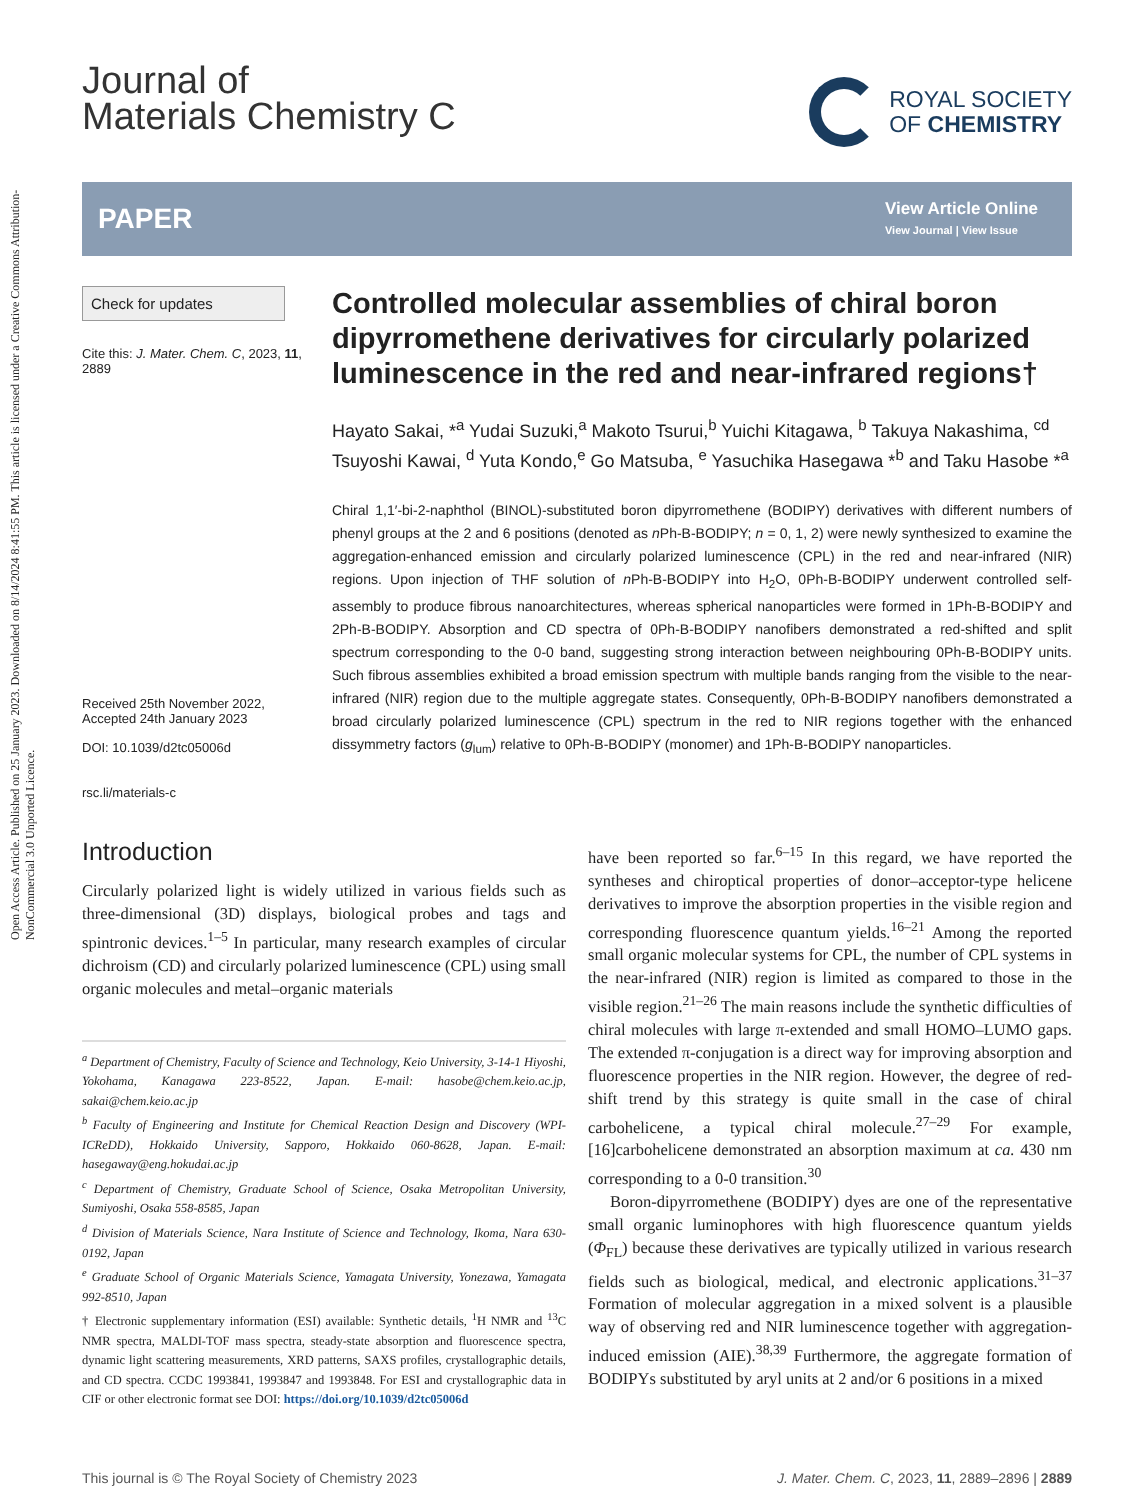Open Access Article. Published on 25 January 2023. Downloaded on 8/14/2024 8:41:55 PM. This article is licensed under a Creative Commons Attribution-NonCommercial 3.0 Unported Licence.
Journal of
Materials Chemistry C
ROYAL SOCIETY
OF CHEMISTRY
PAPER
View Article Online
View Journal | View Issue
Check for updates
Cite this: J. Mater. Chem. C, 2023, 11, 2889
Received 25th November 2022,
Accepted 24th January 2023
DOI: 10.1039/d2tc05006d
rsc.li/materials-c
Controlled molecular assemblies of chiral boron dipyrromethene derivatives for circularly polarized luminescence in the red and near-infrared regions†
Hayato Sakai, *<sup>a</sup> Yudai Suzuki,<sup>a</sup> Makoto Tsurui,<sup>b</sup> Yuichi Kitagawa, <sup>b</sup> Takuya Nakashima, <sup>cd</sup> Tsuyoshi Kawai, <sup>d</sup> Yuta Kondo,<sup>e</sup> Go Matsuba, <sup>e</sup> Yasuchika Hasegawa *<sup>b</sup> and Taku Hasobe *<sup>a</sup>
Chiral 1,1′-bi-2-naphthol (BINOL)-substituted boron dipyrromethene (BODIPY) derivatives with different numbers of phenyl groups at the 2 and 6 positions (denoted as n Ph-B-BODIPY; n = 0, 1, 2) were newly synthesized to examine the aggregation-enhanced emission and circularly polarized luminescence (CPL) in the red and near-infrared (NIR) regions. Upon injection of THF solution of n Ph-B-BODIPY into H<sub>2</sub>O, 0Ph-B-BODIPY underwent controlled self-assembly to produce fibrous nanoarchitectures, whereas spherical nanoparticles were formed in 1Ph-B-BODIPY and 2Ph-B-BODIPY. Absorption and CD spectra of 0Ph-B-BODIPY nanofibers demonstrated a red-shifted and split spectrum corresponding to the 0-0 band, suggesting strong interaction between neighbouring 0Ph-B-BODIPY units. Such fibrous assemblies exhibited a broad emission spectrum with multiple bands ranging from the visible to the near-infrared (NIR) region due to the multiple aggregate states. Consequently, 0Ph-B-BODIPY nanofibers demonstrated a broad circularly polarized luminescence (CPL) spectrum in the red to NIR regions together with the enhanced dissymmetry factors (g<sub>lum</sub>) relative to 0Ph-B-BODIPY (monomer) and 1Ph-B-BODIPY nanoparticles.
Introduction
Circularly polarized light is widely utilized in various fields such as three-dimensional (3D) displays, biological probes and tags and spintronic devices.<sup>1–5</sup> In particular, many research examples of circular dichroism (CD) and circularly polarized luminescence (CPL) using small organic molecules and metal–organic materials
<sup>a</sup> Department of Chemistry, Faculty of Science and Technology, Keio University, 3-14-1 Hiyoshi, Yokohama, Kanagawa 223-8522, Japan. E-mail: hasobe@chem.keio.ac.jp, sakai@chem.keio.ac.jp
<sup>b</sup> Faculty of Engineering and Institute for Chemical Reaction Design and Discovery (WPI-ICReDD), Hokkaido University, Sapporo, Hokkaido 060-8628, Japan. E-mail: hasegaway@eng.hokudai.ac.jp
<sup>c</sup> Department of Chemistry, Graduate School of Science, Osaka Metropolitan University, Sumiyoshi, Osaka 558-8585, Japan
<sup>d</sup> Division of Materials Science, Nara Institute of Science and Technology, Ikoma, Nara 630-0192, Japan
<sup>e</sup> Graduate School of Organic Materials Science, Yamagata University, Yonezawa, Yamagata 992-8510, Japan
† Electronic supplementary information (ESI) available: Synthetic details, <sup>1</sup>H NMR and <sup>13</sup>C NMR spectra, MALDI-TOF mass spectra, steady-state absorption and fluorescence spectra, dynamic light scattering measurements, XRD patterns, SAXS profiles, crystallographic details, and CD spectra. CCDC 1993841, 1993847 and 1993848. For ESI and crystallographic data in CIF or other electronic format see DOI: https://doi.org/10.1039/d2tc05006d
have been reported so far.<sup>6–15</sup> In this regard, we have reported the syntheses and chiroptical properties of donor–acceptor-type helicene derivatives to improve the absorption properties in the visible region and corresponding fluorescence quantum yields.<sup>16–21</sup> Among the reported small organic molecular systems for CPL, the number of CPL systems in the near-infrared (NIR) region is limited as compared to those in the visible region.<sup>21–26</sup> The main reasons include the synthetic difficulties of chiral molecules with large π-extended and small HOMO–LUMO gaps. The extended π-conjugation is a direct way for improving absorption and fluorescence properties in the NIR region. However, the degree of red-shift trend by this strategy is quite small in the case of chiral carbohelicene, a typical chiral molecule.<sup>27–29</sup> For example, [16]carbohelicene demonstrated an absorption maximum at ca. 430 nm corresponding to a 0-0 transition.<sup>30</sup>
Boron-dipyrromethene (BODIPY) dyes are one of the representative small organic luminophores with high fluorescence quantum yields (Φ<sub>FL</sub>) because these derivatives are typically utilized in various research fields such as biological, medical, and electronic applications.<sup>31–37</sup> Formation of molecular aggregation in a mixed solvent is a plausible way of observing red and NIR luminescence together with aggregation-induced emission (AIE).<sup>38,39</sup> Furthermore, the aggregate formation of BODIPYs substituted by aryl units at 2 and/or 6 positions in a mixed
This journal is © The Royal Society of Chemistry 2023 J. Mater. Chem. C, 2023, 11, 2889–2896 | 2889